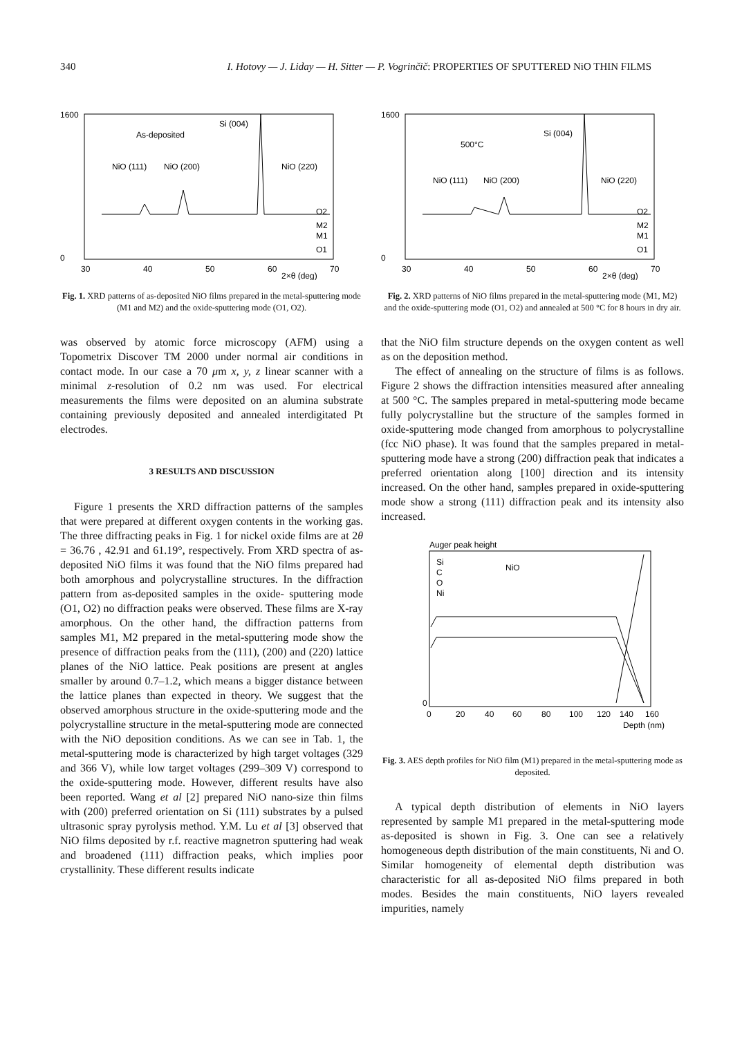340 I. Hotovy — J. Liday — H. Sitter — P. Vogrinčič: PROPERTIES OF SPUTTERED NiO THIN FILMS
1600
0
30
40
50
60
70
2×θ (deg)
As-deposited
Si (004)
NiO (111)
NiO (200)
NiO (220)
O2
M2
M1
O1
Fig. 1. XRD patterns of as-deposited NiO films prepared in the metal-sputtering mode (M1 and M2) and the oxide-sputtering mode (O1, O2).
was observed by atomic force microscopy (AFM) using a Topometrix Discover TM 2000 under normal air conditions in contact mode. In our case a 70 μm x, y, z linear scanner with a minimal z-resolution of 0.2 nm was used. For electrical measurements the films were deposited on an alumina substrate containing previously deposited and annealed interdigitated Pt electrodes.
3 RESULTS AND DISCUSSION
Figure 1 presents the XRD diffraction patterns of the samples that were prepared at different oxygen contents in the working gas. The three diffracting peaks in Fig. 1 for nickel oxide films are at 2θ = 36.76 , 42.91 and 61.19°, respectively. From XRD spectra of as- deposited NiO films it was found that the NiO films prepared had both amorphous and polycrystalline structures. In the diffraction pattern from as-deposited samples in the oxide- sputtering mode (O1, O2) no diffraction peaks were observed. These films are X-ray amorphous. On the other hand, the diffraction patterns from samples M1, M2 prepared in the metal-sputtering mode show the presence of diffraction peaks from the (111), (200) and (220) lattice planes of the NiO lattice. Peak positions are present at angles smaller by around 0.7–1.2, which means a bigger distance between the lattice planes than expected in theory. We suggest that the observed amorphous structure in the oxide-sputtering mode and the polycrystalline structure in the metal-sputtering mode are connected with the NiO deposition conditions. As we can see in Tab. 1, the metal-sputtering mode is characterized by high target voltages (329 and 366 V), while low target voltages (299–309 V) correspond to the oxide-sputtering mode. However, different results have also been reported. Wang et al [2] prepared NiO nano-size thin films with (200) preferred orientation on Si (111) substrates by a pulsed ultrasonic spray pyrolysis method. Y.M. Lu et al [3] observed that NiO films deposited by r.f. reactive magnetron sputtering had weak and broadened (111) diffraction peaks, which implies poor crystallinity. These different results indicate
1600
0
30
40
50
60
70
2×θ (deg)
500°C
Si (004)
NiO (111)
NiO (200)
NiO (220)
O2
M2
M1
O1
Fig. 2. XRD patterns of NiO films prepared in the metal-sputtering mode (M1, M2) and the oxide-sputtering mode (O1, O2) and annealed at 500 °C for 8 hours in dry air.
that the NiO film structure depends on the oxygen content as well as on the deposition method.
The effect of annealing on the structure of films is as follows. Figure 2 shows the diffraction intensities measured after annealing at 500 °C. The samples prepared in metal-sputtering mode became fully polycrystalline but the structure of the samples formed in oxide-sputtering mode changed from amorphous to polycrystalline (fcc NiO phase). It was found that the samples prepared in metal-sputtering mode have a strong (200) diffraction peak that indicates a preferred orientation along [100] direction and its intensity increased. On the other hand, samples prepared in oxide-sputtering mode show a strong (111) diffraction peak and its intensity also increased.
Auger peak height
Si
C
O
Ni
NiO
0
0
20
40
60
80
100
120
140
160
Depth (nm)
Fig. 3. AES depth profiles for NiO film (M1) prepared in the metal-sputtering mode as deposited.
A typical depth distribution of elements in NiO layers represented by sample M1 prepared in the metal-sputtering mode as-deposited is shown in Fig. 3. One can see a relatively homogeneous depth distribution of the main constituents, Ni and O. Similar homogeneity of elemental depth distribution was characteristic for all as-deposited NiO films prepared in both modes. Besides the main constituents, NiO layers revealed impurities, namely